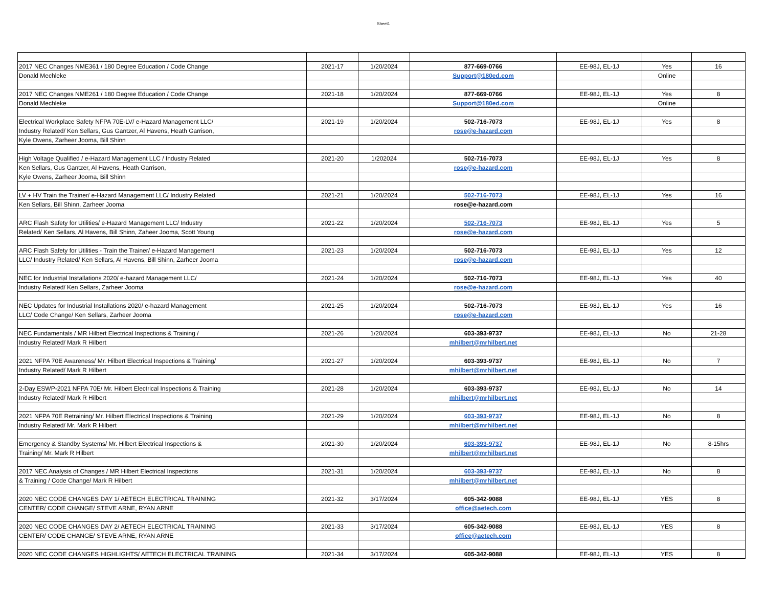Sheet1
| 2017 NEC Changes NME361 / 180 Degree Education / Code Change | 2021-17 | 1/20/2024 | 877-669-0766 | EE-98J, EL-1J | Yes | 16 |
| Donald Mechleke | | | Support@180ed.com | | Online | |
| 2017 NEC Changes NME261 / 180 Degree Education / Code Change | 2021-18 | 1/20/2024 | 877-669-0766 | EE-98J, EL-1J | Yes | 8 |
| Donald Mechleke | | | Support@180ed.com | | Online | |
| Electrical Workplace Safety NFPA 70E-LV/ e-Hazard Management LLC/ | 2021-19 | 1/20/2024 | 502-716-7073 | EE-98J, EL-1J | Yes | 8 |
| Industry Related/ Ken Sellars, Gus Gantzer, Al Havens, Heath Garrison, | | | rose@e-hazard.com | | | |
| Kyle Owens, Zarheer Jooma, Bill Shinn | | | | | | |
| High Voltage Qualified / e-Hazard Management LLC / Industry Related | 2021-20 | 1/202024 | 502-716-7073 | EE-98J, EL-1J | Yes | 8 |
| Ken Sellars, Gus Gantzer, Al Havens, Heath Garrison, | | | rose@e-hazard.com | | | |
| Kyle Owens, Zarheer Jooma, Bill Shinn | | | | | | |
| LV + HV Train the Trainer/ e-Hazard Management LLC/ Industry Related | 2021-21 | 1/20/2024 | 502-716-7073 | EE-98J, EL-1J | Yes | 16 |
| Ken Sellars, Bill Shinn, Zarheer Jooma | | | rose@e-hazard.com | | | |
| ARC Flash Safety for Utilities/ e-Hazard Management LLC/ Industry | 2021-22 | 1/20/2024 | 502-716-7073 | EE-98J, EL-1J | Yes | 5 |
| Related/ Ken Sellars, Al Havens, Bill Shinn, Zaheer Jooma, Scott Young | | | rose@e-hazard.com | | | |
| ARC Flash Safety for Utilities - Train the Trainer/ e-Hazard Management | 2021-23 | 1/20/2024 | 502-716-7073 | EE-98J, EL-1J | Yes | 12 |
| LLC/ Industry Related/ Ken Sellars, Al Havens, Bill Shinn, Zarheer Jooma | | | rose@e-hazard.com | | | |
| NEC for Industrial Installations 2020/ e-hazard Management LLC/ | 2021-24 | 1/20/2024 | 502-716-7073 | EE-98J, EL-1J | Yes | 40 |
| Industry Related/ Ken Sellars, Zarheer Jooma | | | rose@e-hazard.com | | | |
| NEC Updates for Industrial Installations 2020/ e-hazard Management | 2021-25 | 1/20/2024 | 502-716-7073 | EE-98J, EL-1J | Yes | 16 |
| LLC/ Code Change/ Ken Sellars, Zarheer Jooma | | | rose@e-hazard.com | | | |
| NEC Fundamentals / MR Hilbert Electrical Inspections & Training / | 2021-26 | 1/20/2024 | 603-393-9737 | EE-98J, EL-1J | No | 21-28 |
| Industry Related/ Mark R Hilbert | | | mhilbert@mrhilbert.net | | | |
| 2021 NFPA 70E Awareness/ Mr. Hilbert Electrical Inspections & Training/ | 2021-27 | 1/20/2024 | 603-393-9737 | EE-98J, EL-1J | No | 7 |
| Industry Related/ Mark R Hilbert | | | mhilbert@mrhilbert.net | | | |
| 2-Day ESWP-2021 NFPA 70E/ Mr. Hilbert Electrical Inspections & Training | 2021-28 | 1/20/2024 | 603-393-9737 | EE-98J, EL-1J | No | 14 |
| Industry Related/ Mark R Hilbert | | | mhilbert@mrhilbert.net | | | |
| 2021 NFPA 70E Retraining/ Mr. Hilbert Electrical Inspections & Training | 2021-29 | 1/20/2024 | 603-393-9737 | EE-98J, EL-1J | No | 8 |
| Industry Related/ Mr. Mark R Hilbert | | | mhilbert@mrhilbert.net | | | |
| Emergency & Standby Systems/ Mr. Hilbert Electrical Inspections & | 2021-30 | 1/20/2024 | 603-393-9737 | EE-98J, EL-1J | No | 8-15hrs |
| Training/ Mr. Mark R Hilbert | | | mhilbert@mrhilbert.net | | | |
| 2017 NEC Analysis of Changes / MR Hilbert Electrical Inspections | 2021-31 | 1/20/2024 | 603-393-9737 | EE-98J, EL-1J | No | 8 |
| & Training / Code Change/ Mark R Hilbert | | | mhilbert@mrhilbert.net | | | |
| 2020 NEC CODE CHANGES DAY 1/ AETECH ELECTRICAL TRAINING | 2021-32 | 3/17/2024 | 605-342-9088 | EE-98J, EL-1J | YES | 8 |
| CENTER/ CODE CHANGE/ STEVE ARNE, RYAN ARNE | | | office@aetech.com | | | |
| 2020 NEC CODE CHANGES DAY 2/ AETECH ELECTRICAL TRAINING | 2021-33 | 3/17/2024 | 605-342-9088 | EE-98J, EL-1J | YES | 8 |
| CENTER/ CODE CHANGE/ STEVE ARNE, RYAN ARNE | | | office@aetech.com | | | |
| 2020 NEC CODE CHANGES HIGHLIGHTS/ AETECH ELECTRICAL TRAINING | 2021-34 | 3/17/2024 | 605-342-9088 | EE-98J, EL-1J | YES | 8 |